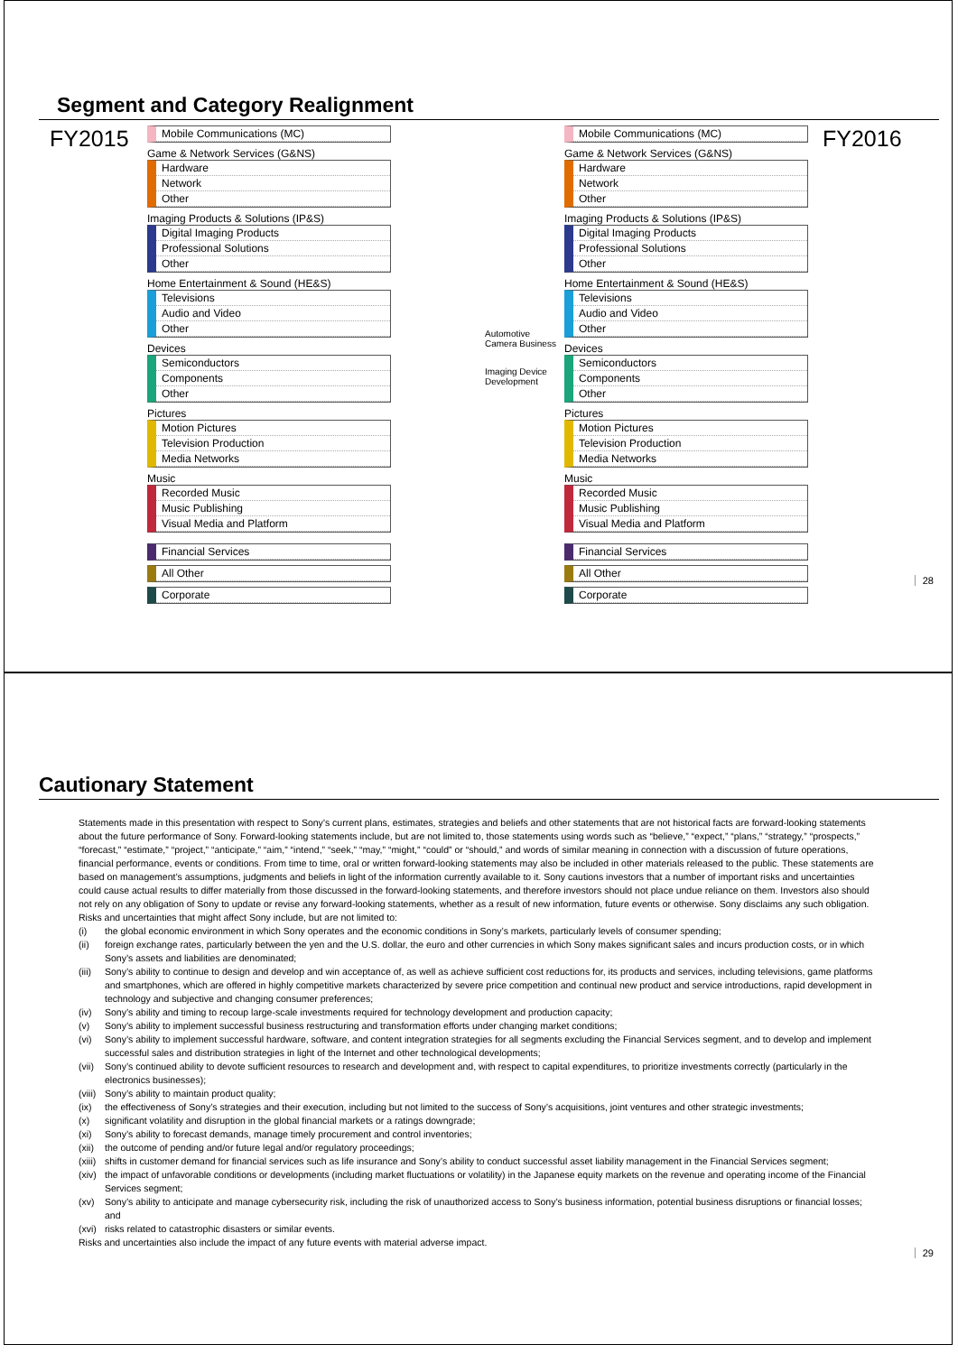Segment and Category Realignment
FY2015
Mobile Communications (MC)
Game & Network Services (G&NS)
Hardware
Network
Other
Imaging Products & Solutions (IP&S)
Digital Imaging Products
Professional Solutions
Other
Home Entertainment & Sound (HE&S)
Televisions
Audio and Video
Other
Devices
Semiconductors
Components
Other
Pictures
Motion Pictures
Television Production
Media Networks
Music
Recorded Music
Music Publishing
Visual Media and Platform
Financial Services
All Other
Corporate
Automotive Camera Business
Imaging Device Development
Mobile Communications (MC)
Game & Network Services (G&NS)
Hardware
Network
Other
Imaging Products & Solutions (IP&S)
Digital Imaging Products
Professional Solutions
Other
Home Entertainment & Sound (HE&S)
Televisions
Audio and Video
Other
Devices
Semiconductors
Components
Other
Pictures
Motion Pictures
Television Production
Media Networks
Music
Recorded Music
Music Publishing
Visual Media and Platform
Financial Services
All Other
Corporate
FY2016
28
Cautionary Statement
Statements made in this presentation with respect to Sony’s current plans, estimates, strategies and beliefs and other statements that are not historical facts are forward-looking statements about the future performance of Sony. Forward-looking statements include, but are not limited to, those statements using words such as “believe,” “expect,” “plans,” “strategy,” “prospects,” “forecast,” “estimate,” “project,” “anticipate,” “aim,” “intend,” “seek,” “may,” “might,” “could” or “should,” and words of similar meaning in connection with a discussion of future operations, financial performance, events or conditions. From time to time, oral or written forward-looking statements may also be included in other materials released to the public. These statements are based on management’s assumptions, judgments and beliefs in light of the information currently available to it. Sony cautions investors that a number of important risks and uncertainties could cause actual results to differ materially from those discussed in the forward-looking statements, and therefore investors should not place undue reliance on them. Investors also should not rely on any obligation of Sony to update or revise any forward-looking statements, whether as a result of new information, future events or otherwise. Sony disclaims any such obligation. Risks and uncertainties that might affect Sony include, but are not limited to:
(i) the global economic environment in which Sony operates and the economic conditions in Sony’s markets, particularly levels of consumer spending;
(ii) foreign exchange rates, particularly between the yen and the U.S. dollar, the euro and other currencies in which Sony makes significant sales and incurs production costs, or in which Sony’s assets and liabilities are denominated;
(iii)
Sony’s ability to continue to design and develop and win acceptance of, as well as achieve sufficient cost reductions for, its products and services, including televisions, game platforms and smartphones, which are offered in highly competitive markets characterized by severe price competition and continual new product and service introductions, rapid development in technology and subjective and changing consumer preferences;
(iv) Sony’s ability and timing to recoup large-scale investments required for technology development and production capacity;
(v) Sony’s ability to implement successful business restructuring and transformation efforts under changing market conditions;
(vi) Sony’s ability to implement successful hardware, software, and content integration strategies for all segments excluding the Financial Services segment, and to develop and implement successful sales and distribution strategies in light of the Internet and other technological developments;
(vii)
Sony’s continued ability to devote sufficient resources to research and development and, with respect to capital expenditures, to prioritize investments correctly (particularly in the electronics businesses);
(viii)
Sony’s ability to maintain product quality;
(ix) the effectiveness of Sony’s strategies and their execution, including but not limited to the success of Sony’s acquisitions, joint ventures and other strategic investments;
(x) significant volatility and disruption in the global financial markets or a ratings downgrade;
(xi) Sony’s ability to forecast demands, manage timely procurement and control inventories;
(xii)
the outcome of pending and/or future legal and/or regulatory proceedings;
(xiii)
shifts in customer demand for financial services such as life insurance and Sony’s ability to conduct successful asset liability management in the Financial Services segment;
(xiv)
the impact of unfavorable conditions or developments (including market fluctuations or volatility) in the Japanese equity markets on the revenue and operating income of the Financial Services segment;
(xv) Sony’s ability to anticipate and manage cybersecurity risk, including the risk of unauthorized access to Sony’s business information, potential business disruptions or financial losses; and
(xvi)
risks related to catastrophic disasters or similar events.
Risks and uncertainties also include the impact of any future events with material adverse impact.
29